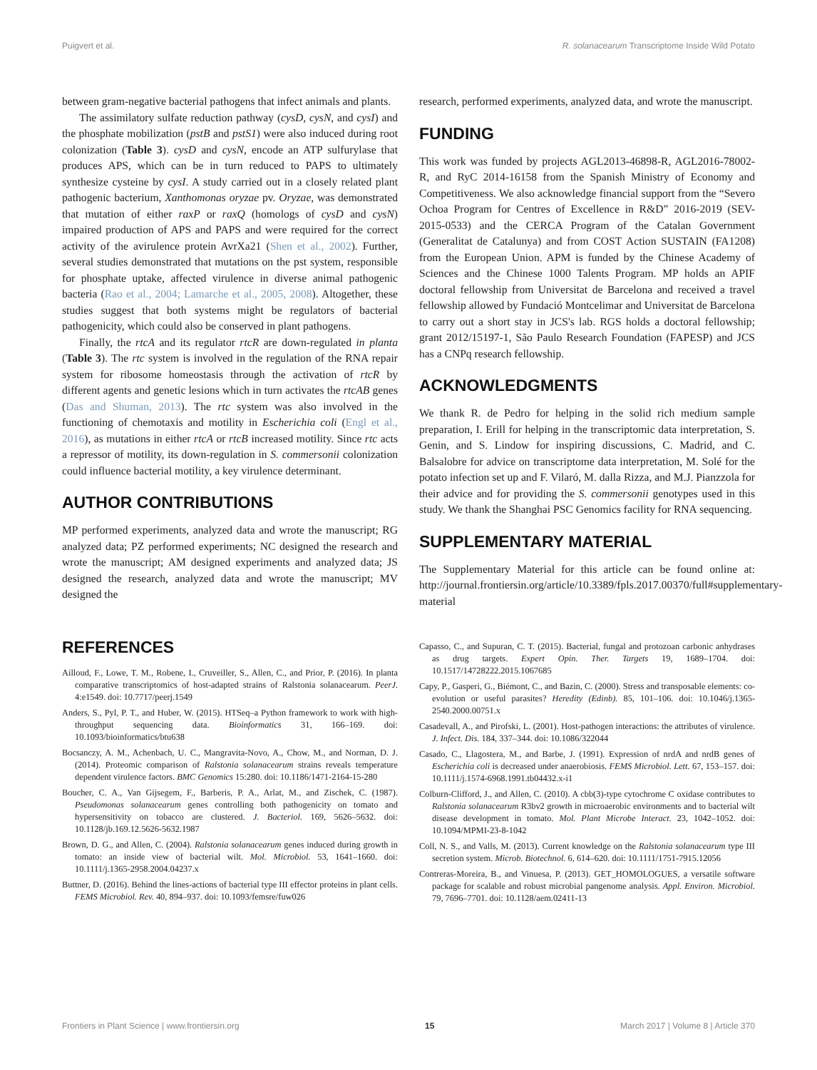Puigvert et al. R. solanacearum Transcriptome Inside Wild Potato
between gram-negative bacterial pathogens that infect animals and plants.
The assimilatory sulfate reduction pathway (cysD, cysN, and cysI) and the phosphate mobilization (pstB and pstS1) were also induced during root colonization (Table 3). cysD and cysN, encode an ATP sulfurylase that produces APS, which can be in turn reduced to PAPS to ultimately synthesize cysteine by cysI. A study carried out in a closely related plant pathogenic bacterium, Xanthomonas oryzae pv. Oryzae, was demonstrated that mutation of either raxP or raxQ (homologs of cysD and cysN) impaired production of APS and PAPS and were required for the correct activity of the avirulence protein AvrXa21 (Shen et al., 2002). Further, several studies demonstrated that mutations on the pst system, responsible for phosphate uptake, affected virulence in diverse animal pathogenic bacteria (Rao et al., 2004; Lamarche et al., 2005, 2008). Altogether, these studies suggest that both systems might be regulators of bacterial pathogenicity, which could also be conserved in plant pathogens.
Finally, the rtcA and its regulator rtcR are down-regulated in planta (Table 3). The rtc system is involved in the regulation of the RNA repair system for ribosome homeostasis through the activation of rtcR by different agents and genetic lesions which in turn activates the rtcAB genes (Das and Shuman, 2013). The rtc system was also involved in the functioning of chemotaxis and motility in Escherichia coli (Engl et al., 2016), as mutations in either rtcA or rtcB increased motility. Since rtc acts a repressor of motility, its down-regulation in S. commersonii colonization could influence bacterial motility, a key virulence determinant.
AUTHOR CONTRIBUTIONS
MP performed experiments, analyzed data and wrote the manuscript; RG analyzed data; PZ performed experiments; NC designed the research and wrote the manuscript; AM designed experiments and analyzed data; JS designed the research, analyzed data and wrote the manuscript; MV designed the
research, performed experiments, analyzed data, and wrote the manuscript.
FUNDING
This work was funded by projects AGL2013-46898-R, AGL2016-78002-R, and RyC 2014-16158 from the Spanish Ministry of Economy and Competitiveness. We also acknowledge financial support from the “Severo Ochoa Program for Centres of Excellence in R&D” 2016-2019 (SEV-2015-0533) and the CERCA Program of the Catalan Government (Generalitat de Catalunya) and from COST Action SUSTAIN (FA1208) from the European Union. APM is funded by the Chinese Academy of Sciences and the Chinese 1000 Talents Program. MP holds an APIF doctoral fellowship from Universitat de Barcelona and received a travel fellowship allowed by Fundació Montcelimar and Universitat de Barcelona to carry out a short stay in JCS's lab. RGS holds a doctoral fellowship; grant 2012/15197-1, São Paulo Research Foundation (FAPESP) and JCS has a CNPq research fellowship.
ACKNOWLEDGMENTS
We thank R. de Pedro for helping in the solid rich medium sample preparation, I. Erill for helping in the transcriptomic data interpretation, S. Genin, and S. Lindow for inspiring discussions, C. Madrid, and C. Balsalobre for advice on transcriptome data interpretation, M. Solé for the potato infection set up and F. Vilaró, M. dalla Rizza, and M.J. Pianzzola for their advice and for providing the S. commersonii genotypes used in this study. We thank the Shanghai PSC Genomics facility for RNA sequencing.
SUPPLEMENTARY MATERIAL
The Supplementary Material for this article can be found online at: http://journal.frontiersin.org/article/10.3389/fpls.2017.00370/full#supplementary-material
REFERENCES
Ailloud, F., Lowe, T. M., Robene, I., Cruveiller, S., Allen, C., and Prior, P. (2016). In planta comparative transcriptomics of host-adapted strains of Ralstonia solanacearum. PeerJ. 4:e1549. doi: 10.7717/peerj.1549
Anders, S., Pyl, P. T., and Huber, W. (2015). HTSeq–a Python framework to work with high-throughput sequencing data. Bioinformatics 31, 166–169. doi: 10.1093/bioinformatics/btu638
Bocsanczy, A. M., Achenbach, U. C., Mangravita-Novo, A., Chow, M., and Norman, D. J. (2014). Proteomic comparison of Ralstonia solanacearum strains reveals temperature dependent virulence factors. BMC Genomics 15:280. doi: 10.1186/1471-2164-15-280
Boucher, C. A., Van Gijsegem, F., Barberis, P. A., Arlat, M., and Zischek, C. (1987). Pseudomonas solanacearum genes controlling both pathogenicity on tomato and hypersensitivity on tobacco are clustered. J. Bacteriol. 169, 5626–5632. doi: 10.1128/jb.169.12.5626-5632.1987
Brown, D. G., and Allen, C. (2004). Ralstonia solanacearum genes induced during growth in tomato: an inside view of bacterial wilt. Mol. Microbiol. 53, 1641–1660. doi: 10.1111/j.1365-2958.2004.04237.x
Buttner, D. (2016). Behind the lines-actions of bacterial type III effector proteins in plant cells. FEMS Microbiol. Rev. 40, 894–937. doi: 10.1093/femsre/fuw026
Capasso, C., and Supuran, C. T. (2015). Bacterial, fungal and protozoan carbonic anhydrases as drug targets. Expert Opin. Ther. Targets 19, 1689–1704. doi: 10.1517/14728222.2015.1067685
Capy, P., Gasperi, G., Biémont, C., and Bazin, C. (2000). Stress and transposable elements: co-evolution or useful parasites? Heredity (Edinb). 85, 101–106. doi: 10.1046/j.1365-2540.2000.00751.x
Casadevall, A., and Pirofski, L. (2001). Host-pathogen interactions: the attributes of virulence. J. Infect. Dis. 184, 337–344. doi: 10.1086/322044
Casado, C., Llagostera, M., and Barbe, J. (1991). Expression of nrdA and nrdB genes of Escherichia coli is decreased under anaerobiosis. FEMS Microbiol. Lett. 67, 153–157. doi: 10.1111/j.1574-6968.1991.tb04432.x-i1
Colburn-Clifford, J., and Allen, C. (2010). A cbb(3)-type cytochrome C oxidase contributes to Ralstonia solanacearum R3bv2 growth in microaerobic environments and to bacterial wilt disease development in tomato. Mol. Plant Microbe Interact. 23, 1042–1052. doi: 10.1094/MPMI-23-8-1042
Coll, N. S., and Valls, M. (2013). Current knowledge on the Ralstonia solanacearum type III secretion system. Microb. Biotechnol. 6, 614–620. doi: 10.1111/1751-7915.12056
Contreras-Moreira, B., and Vinuesa, P. (2013). GET_HOMOLOGUES, a versatile software package for scalable and robust microbial pangenome analysis. Appl. Environ. Microbiol. 79, 7696–7701. doi: 10.1128/aem.02411-13
Frontiers in Plant Science | www.frontiersin.org 15 March 2017 | Volume 8 | Article 370